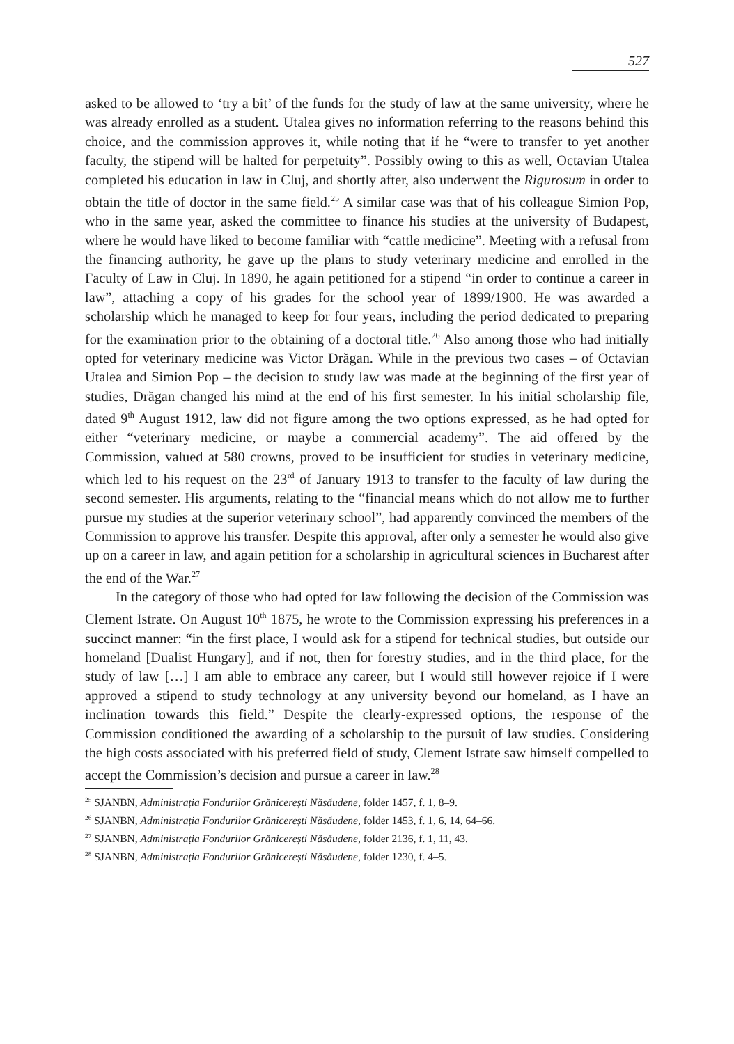527
asked to be allowed to ‘try a bit’ of the funds for the study of law at the same university, where he was already enrolled as a student. Utalea gives no information referring to the reasons behind this choice, and the commission approves it, while noting that if he “were to transfer to yet another faculty, the stipend will be halted for perpetuity”. Possibly owing to this as well, Octavian Utalea completed his education in law in Cluj, and shortly after, also underwent the Rigurosum in order to obtain the title of doctor in the same field.<sup>25</sup> A similar case was that of his colleague Simion Pop, who in the same year, asked the committee to finance his studies at the university of Budapest, where he would have liked to become familiar with “cattle medicine”. Meeting with a refusal from the financing authority, he gave up the plans to study veterinary medicine and enrolled in the Faculty of Law in Cluj. In 1890, he again petitioned for a stipend “in order to continue a career in law”, attaching a copy of his grades for the school year of 1899/1900. He was awarded a scholarship which he managed to keep for four years, including the period dedicated to preparing for the examination prior to the obtaining of a doctoral title.<sup>26</sup> Also among those who had initially opted for veterinary medicine was Victor Drăgan. While in the previous two cases – of Octavian Utalea and Simion Pop – the decision to study law was made at the beginning of the first year of studies, Drăgan changed his mind at the end of his first semester. In his initial scholarship file, dated 9<sup>th</sup> August 1912, law did not figure among the two options expressed, as he had opted for either “veterinary medicine, or maybe a commercial academy”. The aid offered by the Commission, valued at 580 crowns, proved to be insufficient for studies in veterinary medicine, which led to his request on the 23<sup>rd</sup> of January 1913 to transfer to the faculty of law during the second semester. His arguments, relating to the “financial means which do not allow me to further pursue my studies at the superior veterinary school”, had apparently convinced the members of the Commission to approve his transfer. Despite this approval, after only a semester he would also give up on a career in law, and again petition for a scholarship in agricultural sciences in Bucharest after the end of the War.<sup>27</sup>
In the category of those who had opted for law following the decision of the Commission was Clement Istrate. On August 10<sup>th</sup> 1875, he wrote to the Commission expressing his preferences in a succinct manner: “in the first place, I would ask for a stipend for technical studies, but outside our homeland [Dualist Hungary], and if not, then for forestry studies, and in the third place, for the study of law […] I am able to embrace any career, but I would still however rejoice if I were approved a stipend to study technology at any university beyond our homeland, as I have an inclination towards this field.” Despite the clearly-expressed options, the response of the Commission conditioned the awarding of a scholarship to the pursuit of law studies. Considering the high costs associated with his preferred field of study, Clement Istrate saw himself compelled to accept the Commission’s decision and pursue a career in law.<sup>28</sup>
<sup>25</sup> SJANBN, Administrația Fondurilor Grănicerești Năsăudene, folder 1457, f. 1, 8–9.
<sup>26</sup> SJANBN, Administrația Fondurilor Grănicerești Năsăudene, folder 1453, f. 1, 6, 14, 64–66.
<sup>27</sup> SJANBN, Administrația Fondurilor Grănicerești Năsăudene, folder 2136, f. 1, 11, 43.
<sup>28</sup> SJANBN, Administrația Fondurilor Grănicerești Năsăudene, folder 1230, f. 4–5.